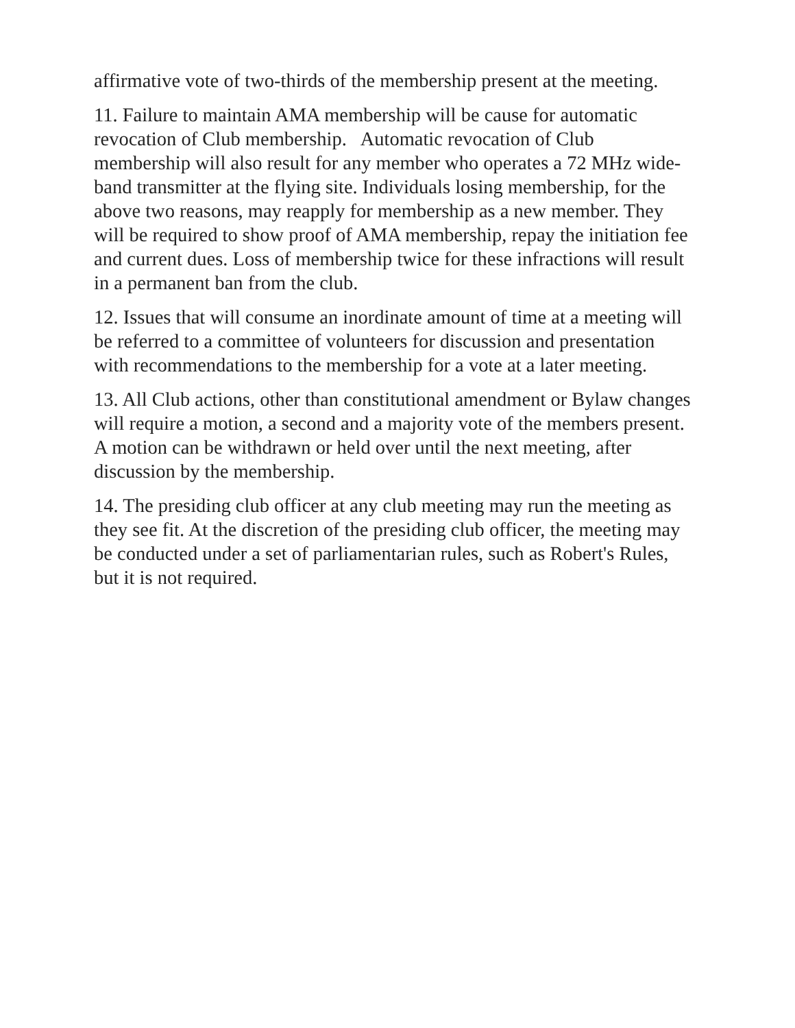affirmative vote of two-thirds of the membership present at the meeting.
11. Failure to maintain AMA membership will be cause for automatic revocation of Club membership. Automatic revocation of Club membership will also result for any member who operates a 72 MHz wide-band transmitter at the flying site. Individuals losing membership, for the above two reasons, may reapply for membership as a new member. They will be required to show proof of AMA membership, repay the initiation fee and current dues. Loss of membership twice for these infractions will result in a permanent ban from the club.
12. Issues that will consume an inordinate amount of time at a meeting will be referred to a committee of volunteers for discussion and presentation with recommendations to the membership for a vote at a later meeting.
13. All Club actions, other than constitutional amendment or Bylaw changes will require a motion, a second and a majority vote of the members present. A motion can be withdrawn or held over until the next meeting, after discussion by the membership.
14. The presiding club officer at any club meeting may run the meeting as they see fit. At the discretion of the presiding club officer, the meeting may be conducted under a set of parliamentarian rules, such as Robert's Rules, but it is not required.